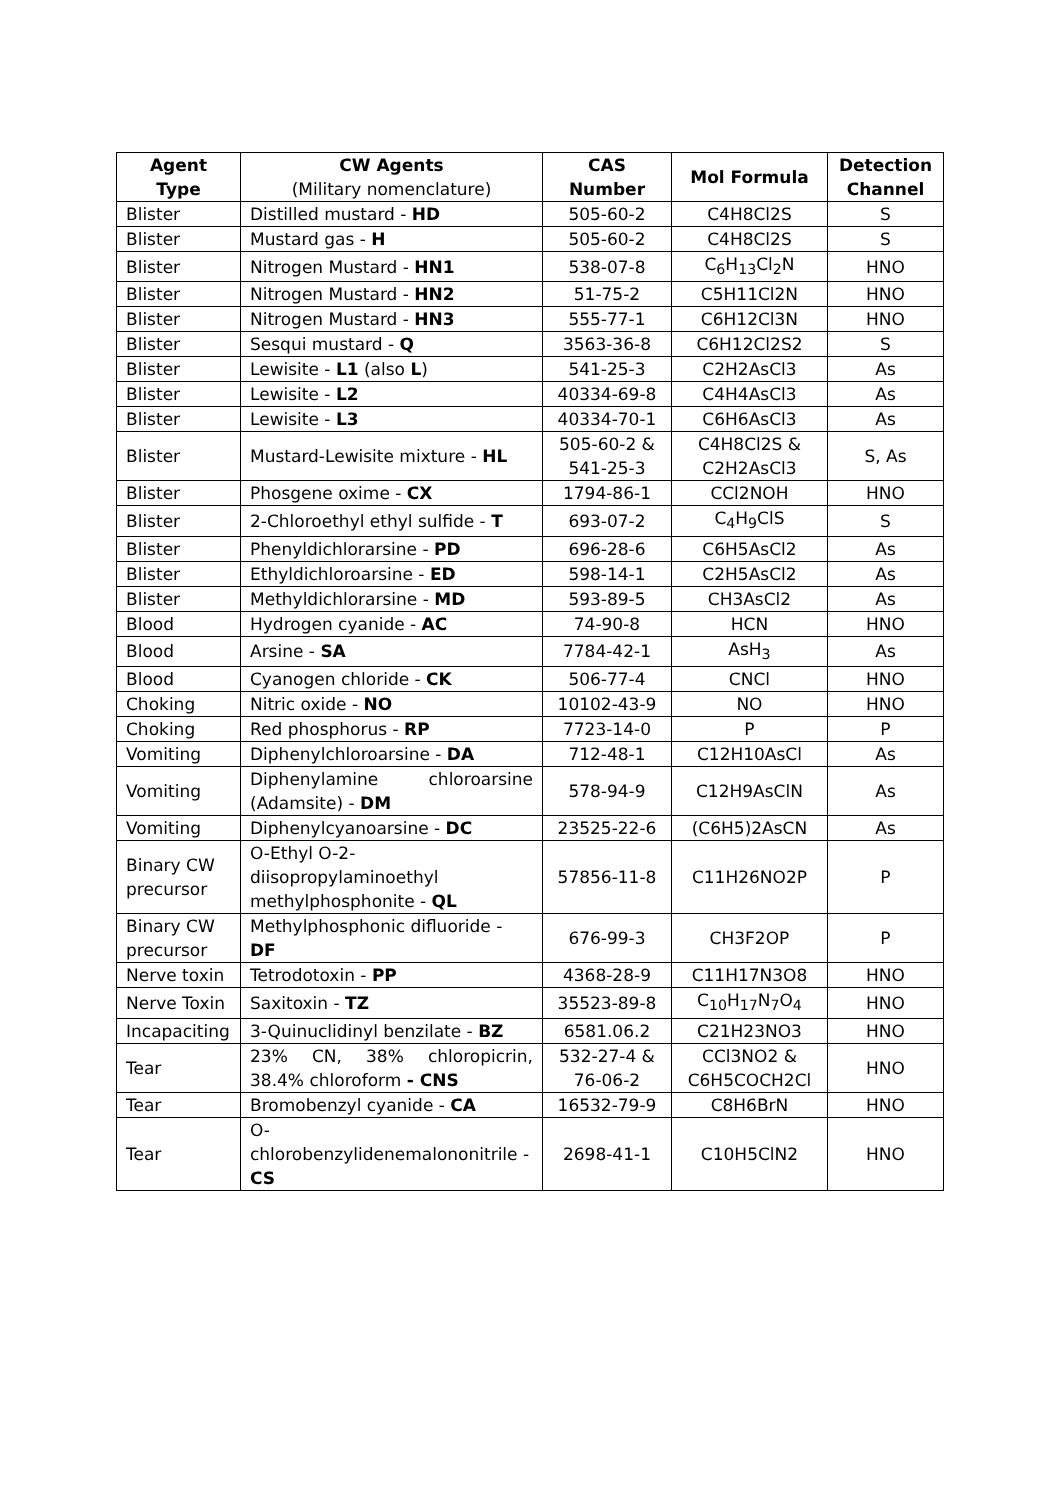| Agent Type | CW Agents (Military nomenclature) | CAS Number | Mol Formula | Detection Channel |
| --- | --- | --- | --- | --- |
| Blister | Distilled mustard - HD | 505-60-2 | C4H8Cl2S | S |
| Blister | Mustard gas - H | 505-60-2 | C4H8Cl2S | S |
| Blister | Nitrogen Mustard - HN1 | 538-07-8 | C<sub>6</sub>H<sub>13</sub>Cl<sub>2</sub>N | HNO |
| Blister | Nitrogen Mustard - HN2 | 51-75-2 | C5H11Cl2N | HNO |
| Blister | Nitrogen Mustard - HN3 | 555-77-1 | C6H12Cl3N | HNO |
| Blister | Sesqui mustard - Q | 3563-36-8 | C6H12Cl2S2 | S |
| Blister | Lewisite - L1 (also L ) | 541-25-3 | C2H2AsCl3 | As |
| Blister | Lewisite - L2 | 40334-69-8 | C4H4AsCl3 | As |
| Blister | Lewisite - L3 | 40334-70-1 | C6H6AsCl3 | As |
| Blister | Mustard-Lewisite mixture - HL | 505-60-2 & 541-25-3 | C4H8Cl2S & C2H2AsCl3 | S, As |
| Blister | Phosgene oxime - CX | 1794-86-1 | CCl2NOH | HNO |
| Blister | 2-Chloroethyl ethyl sulfide - T | 693-07-2 | C<sub>4</sub>H<sub>9</sub>ClS | S |
| Blister | Phenyldichlorarsine - PD | 696-28-6 | C6H5AsCl2 | As |
| Blister | Ethyldichloroarsine - ED | 598-14-1 | C2H5AsCl2 | As |
| Blister | Methyldichlorarsine - MD | 593-89-5 | CH3AsCl2 | As |
| Blood | Hydrogen cyanide - AC | 74-90-8 | HCN | HNO |
| Blood | Arsine - SA | 7784-42-1 | AsH<sub>3</sub> | As |
| Blood | Cyanogen chloride - CK | 506-77-4 | CNCl | HNO |
| Choking | Nitric oxide - NO | 10102-43-9 | NO | HNO |
| Choking | Red phosphorus - RP | 7723-14-0 | P | P |
| Vomiting | Diphenylchloroarsine - DA | 712-48-1 | C12H10AsCl | As |
| Vomiting | Diphenylamine chloroarsine (Adamsite) - DM | 578-94-9 | C12H9AsClN | As |
| Vomiting | Diphenylcyanoarsine - DC | 23525-22-6 | (C6H5)2AsCN | As |
| Binary CW precursor | O-Ethyl O-2- diisopropylaminoethyl methylphosphonite - QL | 57856-11-8 | C11H26NO2P | P |
| Binary CW precursor | Methylphosphonic difluoride - DF | 676-99-3 | CH3F2OP | P |
| Nerve toxin | Tetrodotoxin - PP | 4368-28-9 | C11H17N3O8 | HNO |
| Nerve Toxin | Saxitoxin - TZ | 35523-89-8 | C<sub>10</sub>H<sub>17</sub>N<sub>7</sub>O<sub>4</sub> | HNO |
| Incapaciting | 3-Quinuclidinyl benzilate - BZ | 6581.06.2 | C21H23NO3 | HNO |
| Tear | 23% CN, 38% chloropicrin, 38.4% chloroform - CNS | 532-27-4 & 76-06-2 | CCl3NO2 & C6H5COCH2Cl | HNO |
| Tear | Bromobenzyl cyanide - CA | 16532-79-9 | C8H6BrN | HNO |
| Tear | O- chlorobenzylidenemalononitrile - CS | 2698-41-1 | C10H5ClN2 | HNO |